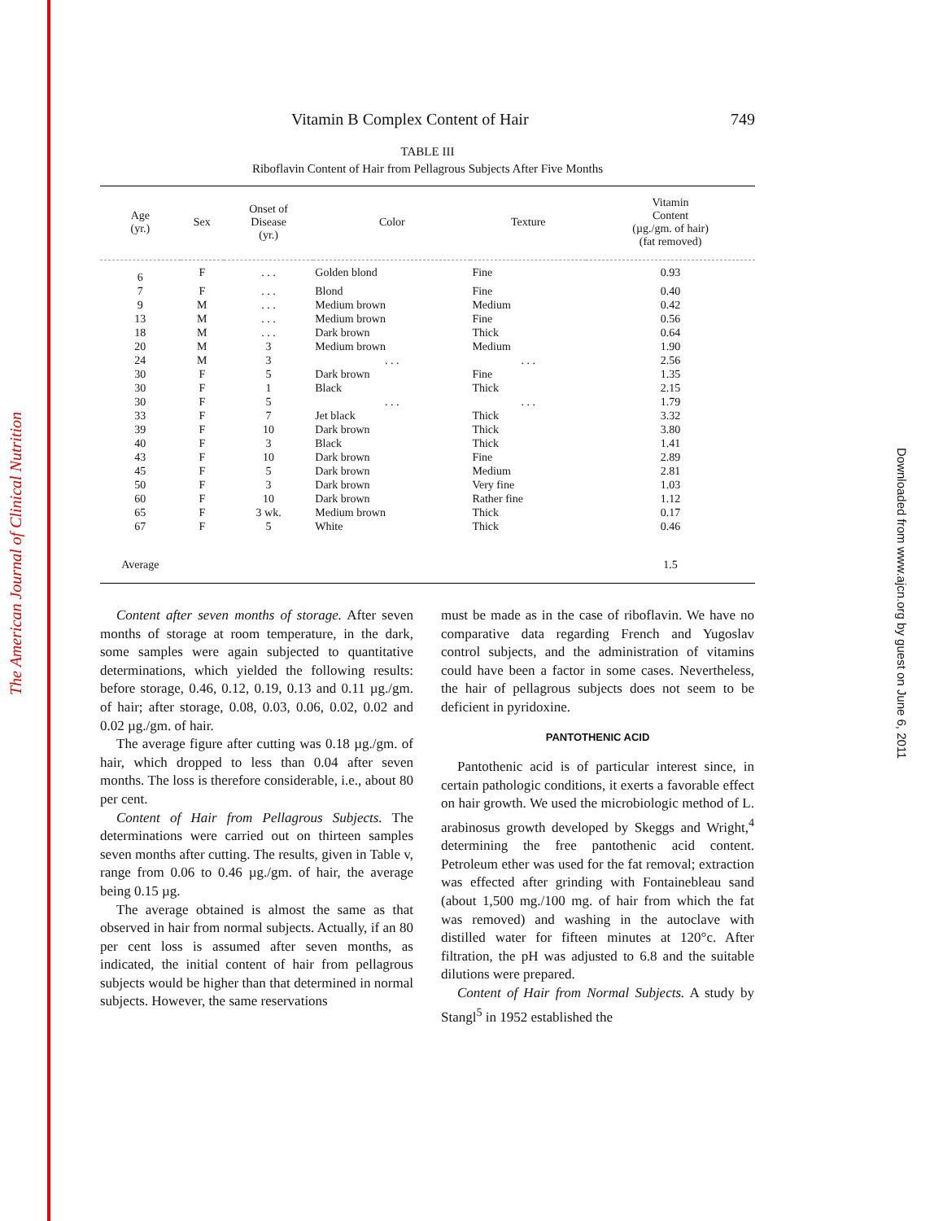The American Journal of Clinical Nutrition
Downloaded from www.ajcn.org by guest on June 6, 2011
Vitamin B Complex Content of Hair 749
TABLE III
Riboflavin Content of Hair from Pellagrous Subjects After Five Months
| Age (yr.) | Sex | Onset of Disease (yr.) | Color | Texture | Vitamin Content (µg./gm. of hair) (fat removed) |
| --- | --- | --- | --- | --- | --- |
| 6 | F | . . . | Golden blond | Fine | 0.93 |
| 7 | F | . . . | Blond | Fine | 0.40 |
| 9 | M | . . . | Medium brown | Medium | 0.42 |
| 13 | M | . . . | Medium brown | Fine | 0.56 |
| 18 | M | . . . | Dark brown | Thick | 0.64 |
| 20 | M | 3 | Medium brown | Medium | 1.90 |
| 24 | M | 3 | . . . | . . . | 2.56 |
| 30 | F | 5 | Dark brown | Fine | 1.35 |
| 30 | F | 1 | Black | Thick | 2.15 |
| 30 | F | 5 | . . . | . . . | 1.79 |
| 33 | F | 7 | Jet black | Thick | 3.32 |
| 39 | F | 10 | Dark brown | Thick | 3.80 |
| 40 | F | 3 | Black | Thick | 1.41 |
| 43 | F | 10 | Dark brown | Fine | 2.89 |
| 45 | F | 5 | Dark brown | Medium | 2.81 |
| 50 | F | 3 | Dark brown | Very fine | 1.03 |
| 60 | F | 10 | Dark brown | Rather fine | 1.12 |
| 65 | F | 3 wk. | Medium brown | Thick | 0.17 |
| 67 | F | 5 | White | Thick | 0.46 |
| Average | | | | | 1.5 |
Content after seven months of storage. After seven months of storage at room temperature, in the dark, some samples were again subjected to quantitative determinations, which yielded the following results: before storage, 0.46, 0.12, 0.19, 0.13 and 0.11 µg./gm. of hair; after storage, 0.08, 0.03, 0.06, 0.02, 0.02 and 0.02 µg./gm. of hair.
The average figure after cutting was 0.18 µg./gm. of hair, which dropped to less than 0.04 after seven months. The loss is therefore considerable, i.e., about 80 per cent.
Content of Hair from Pellagrous Subjects. The determinations were carried out on thirteen samples seven months after cutting. The results, given in Table v, range from 0.06 to 0.46 µg./gm. of hair, the average being 0.15 µg.
The average obtained is almost the same as that observed in hair from normal subjects. Actually, if an 80 per cent loss is assumed after seven months, as indicated, the initial content of hair from pellagrous subjects would be higher than that determined in normal subjects. However, the same reservations
must be made as in the case of riboflavin. We have no comparative data regarding French and Yugoslav control subjects, and the administration of vitamins could have been a factor in some cases. Nevertheless, the hair of pellagrous subjects does not seem to be deficient in pyridoxine.
PANTOTHENIC ACID
Pantothenic acid is of particular interest since, in certain pathologic conditions, it exerts a favorable effect on hair growth. We used the microbiologic method of L. arabinosus growth developed by Skeggs and Wright,<sup>4</sup> determining the free pantothenic acid content. Petroleum ether was used for the fat removal; extraction was effected after grinding with Fontainebleau sand (about 1,500 mg./100 mg. of hair from which the fat was removed) and washing in the autoclave with distilled water for fifteen minutes at 120°c. After filtration, the pH was adjusted to 6.8 and the suitable dilutions were prepared.
Content of Hair from Normal Subjects. A study by Stangl<sup>5</sup> in 1952 established the